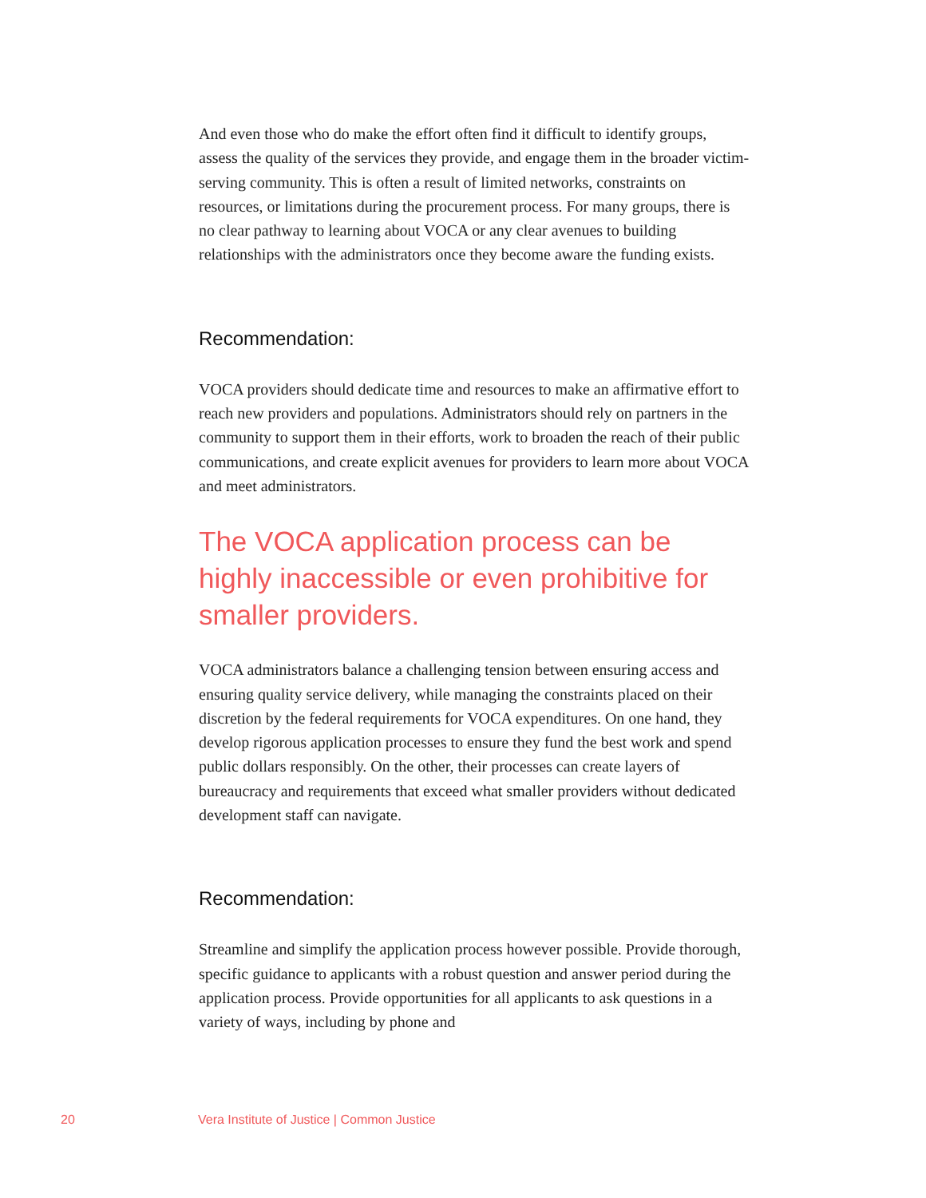And even those who do make the effort often find it difficult to identify groups, assess the quality of the services they provide, and engage them in the broader victim-serving community. This is often a result of limited networks, constraints on resources, or limitations during the procurement process. For many groups, there is no clear pathway to learning about VOCA or any clear avenues to building relationships with the administrators once they become aware the funding exists.
Recommendation:
VOCA providers should dedicate time and resources to make an affirmative effort to reach new providers and populations. Administrators should rely on partners in the community to support them in their efforts, work to broaden the reach of their public communications, and create explicit avenues for providers to learn more about VOCA and meet administrators.
The VOCA application process can be highly inaccessible or even prohibitive for smaller providers.
VOCA administrators balance a challenging tension between ensuring access and ensuring quality service delivery, while managing the constraints placed on their discretion by the federal requirements for VOCA expenditures. On one hand, they develop rigorous application processes to ensure they fund the best work and spend public dollars responsibly. On the other, their processes can create layers of bureaucracy and requirements that exceed what smaller providers without dedicated development staff can navigate.
Recommendation:
Streamline and simplify the application process however possible. Provide thorough, specific guidance to applicants with a robust question and answer period during the application process. Provide opportunities for all applicants to ask questions in a variety of ways, including by phone and
20 Vera Institute of Justice | Common Justice